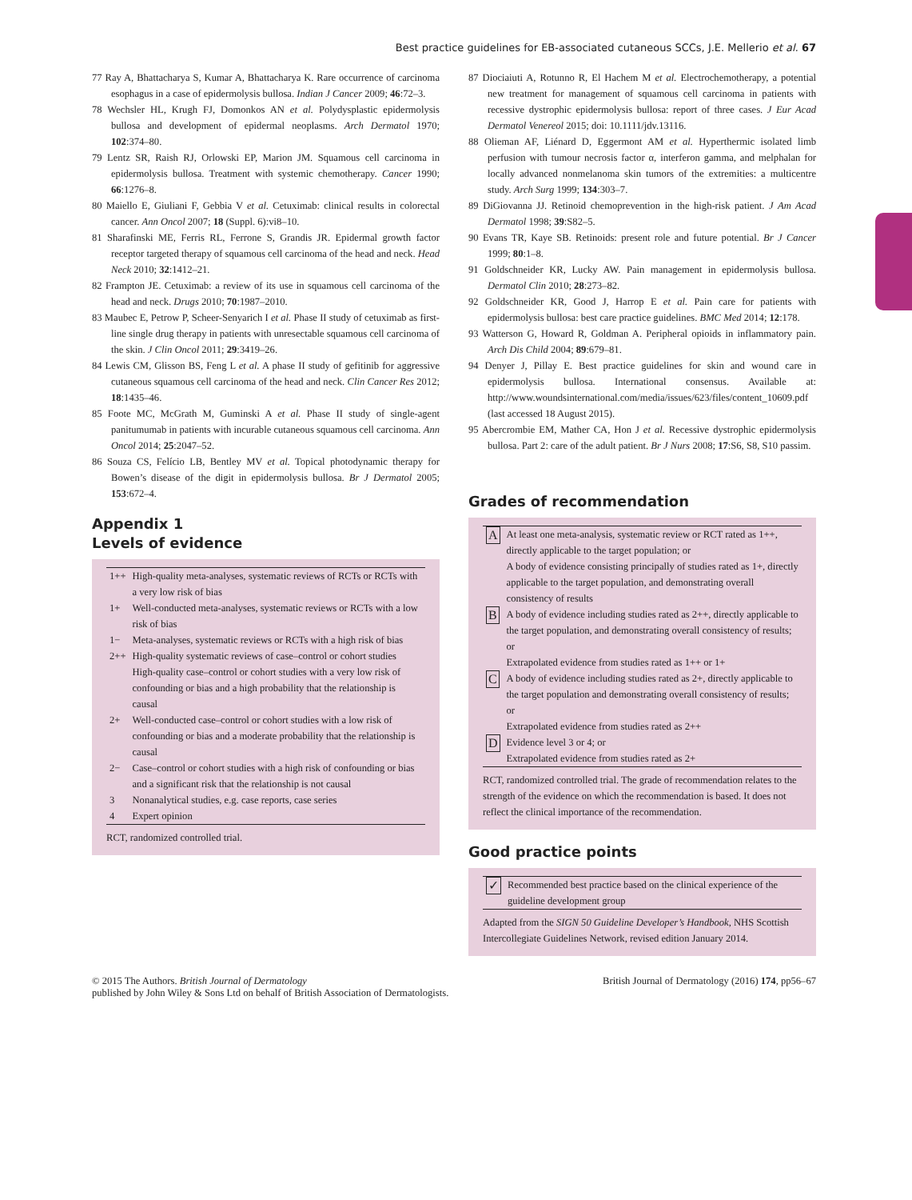Best practice guidelines for EB-associated cutaneous SCCs, J.E. Mellerio et al. 67
77 Ray A, Bhattacharya S, Kumar A, Bhattacharya K. Rare occurrence of carcinoma esophagus in a case of epidermolysis bullosa. Indian J Cancer 2009; 46:72–3.
78 Wechsler HL, Krugh FJ, Domonkos AN et al. Polydysplastic epidermolysis bullosa and development of epidermal neoplasms. Arch Dermatol 1970; 102:374–80.
79 Lentz SR, Raish RJ, Orlowski EP, Marion JM. Squamous cell carcinoma in epidermolysis bullosa. Treatment with systemic chemotherapy. Cancer 1990; 66:1276–8.
80 Maiello E, Giuliani F, Gebbia V et al. Cetuximab: clinical results in colorectal cancer. Ann Oncol 2007; 18 (Suppl. 6):vi8–10.
81 Sharafinski ME, Ferris RL, Ferrone S, Grandis JR. Epidermal growth factor receptor targeted therapy of squamous cell carcinoma of the head and neck. Head Neck 2010; 32:1412–21.
82 Frampton JE. Cetuximab: a review of its use in squamous cell carcinoma of the head and neck. Drugs 2010; 70:1987–2010.
83 Maubec E, Petrow P, Scheer-Senyarich I et al. Phase II study of cetuximab as first-line single drug therapy in patients with unresectable squamous cell carcinoma of the skin. J Clin Oncol 2011; 29:3419–26.
84 Lewis CM, Glisson BS, Feng L et al. A phase II study of gefitinib for aggressive cutaneous squamous cell carcinoma of the head and neck. Clin Cancer Res 2012; 18:1435–46.
85 Foote MC, McGrath M, Guminski A et al. Phase II study of single-agent panitumumab in patients with incurable cutaneous squamous cell carcinoma. Ann Oncol 2014; 25:2047–52.
86 Souza CS, Felício LB, Bentley MV et al. Topical photodynamic therapy for Bowen’s disease of the digit in epidermolysis bullosa. Br J Dermatol 2005; 153:672–4.
Appendix 1
Levels of evidence
| 1++ | High-quality meta-analyses, systematic reviews of RCTs or RCTs with a very low risk of bias |
| 1+ | Well-conducted meta-analyses, systematic reviews or RCTs with a low risk of bias |
| 1− | Meta-analyses, systematic reviews or RCTs with a high risk of bias |
| 2++ | High-quality systematic reviews of case–control or cohort studies High-quality case–control or cohort studies with a very low risk of confounding or bias and a high probability that the relationship is causal |
| 2+ | Well-conducted case–control or cohort studies with a low risk of confounding or bias and a moderate probability that the relationship is causal |
| 2− | Case–control or cohort studies with a high risk of confounding or bias and a significant risk that the relationship is not causal |
| 3 | Nonanalytical studies, e.g. case reports, case series |
| 4 | Expert opinion |
RCT, randomized controlled trial.
87 Diociaiuti A, Rotunno R, El Hachem M et al. Electrochemotherapy, a potential new treatment for management of squamous cell carcinoma in patients with recessive dystrophic epidermolysis bullosa: report of three cases. J Eur Acad Dermatol Venereol 2015; doi: 10.1111/jdv.13116.
88 Olieman AF, Liénard D, Eggermont AM et al. Hyperthermic isolated limb perfusion with tumour necrosis factor α, interferon gamma, and melphalan for locally advanced nonmelanoma skin tumors of the extremities: a multicentre study. Arch Surg 1999; 134:303–7.
89 DiGiovanna JJ. Retinoid chemoprevention in the high-risk patient. J Am Acad Dermatol 1998; 39:S82–5.
90 Evans TR, Kaye SB. Retinoids: present role and future potential. Br J Cancer 1999; 80:1–8.
91 Goldschneider KR, Lucky AW. Pain management in epidermolysis bullosa. Dermatol Clin 2010; 28:273–82.
92 Goldschneider KR, Good J, Harrop E et al. Pain care for patients with epidermolysis bullosa: best care practice guidelines. BMC Med 2014; 12:178.
93 Watterson G, Howard R, Goldman A. Peripheral opioids in inflammatory pain. Arch Dis Child 2004; 89:679–81.
94 Denyer J, Pillay E. Best practice guidelines for skin and wound care in epidermolysis bullosa. International consensus. Available at: http://www.woundsinternational.com/media/issues/623/files/content_10609.pdf (last accessed 18 August 2015).
95 Abercrombie EM, Mather CA, Hon J et al. Recessive dystrophic epidermolysis bullosa. Part 2: care of the adult patient. Br J Nurs 2008; 17:S6, S8, S10 passim.
Grades of recommendation
| A | At least one meta-analysis, systematic review or RCT rated as 1++, directly applicable to the target population; or A body of evidence consisting principally of studies rated as 1+, directly applicable to the target population, and demonstrating overall consistency of results |
| B | A body of evidence including studies rated as 2++, directly applicable to the target population, and demonstrating overall consistency of results; or Extrapolated evidence from studies rated as 1++ or 1+ |
| C | A body of evidence including studies rated as 2+, directly applicable to the target population and demonstrating overall consistency of results; or Extrapolated evidence from studies rated as 2++ |
| D | Evidence level 3 or 4; or Extrapolated evidence from studies rated as 2+ |
RCT, randomized controlled trial. The grade of recommendation relates to the strength of the evidence on which the recommendation is based. It does not reflect the clinical importance of the recommendation.
Good practice points
| ✓ | Recommended best practice based on the clinical experience of the guideline development group |
Adapted from the SIGN 50 Guideline Developer’s Handbook, NHS Scottish Intercollegiate Guidelines Network, revised edition January 2014.
© 2015 The Authors. British Journal of Dermatology
published by John Wiley & Sons Ltd on behalf of British Association of Dermatologists.
British Journal of Dermatology (2016) 174, pp56–67